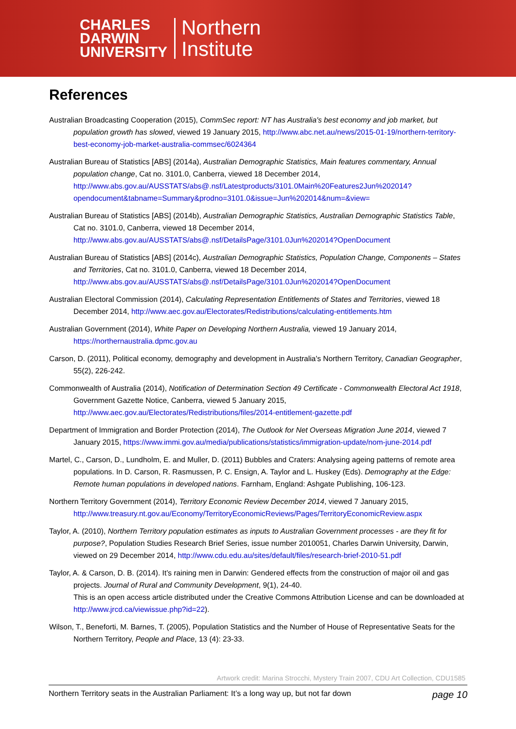CHARLES
DARWIN
UNIVERSITY
Northern
Institute
References
Australian Broadcasting Cooperation (2015), CommSec report: NT has Australia's best economy and job market, but population growth has slowed, viewed 19 January 2015, http://www.abc.net.au/news/2015-01-19/northern-territory-best-economy-job-market-australia-commsec/6024364
Australian Bureau of Statistics [ABS] (2014a), Australian Demographic Statistics, Main features commentary, Annual population change, Cat no. 3101.0, Canberra, viewed 18 December 2014, http://www.abs.gov.au/AUSSTATS/abs@.nsf/Latestproducts/3101.0Main%20Features2Jun%202014?opendocument&tabname=Summary&prodno=3101.0&issue=Jun%202014&num=&view=
Australian Bureau of Statistics [ABS] (2014b), Australian Demographic Statistics, Australian Demographic Statistics Table, Cat no. 3101.0, Canberra, viewed 18 December 2014, http://www.abs.gov.au/AUSSTATS/abs@.nsf/DetailsPage/3101.0Jun%202014?OpenDocument
Australian Bureau of Statistics [ABS] (2014c), Australian Demographic Statistics, Population Change, Components – States and Territories, Cat no. 3101.0, Canberra, viewed 18 December 2014, http://www.abs.gov.au/AUSSTATS/abs@.nsf/DetailsPage/3101.0Jun%202014?OpenDocument
Australian Electoral Commission (2014), Calculating Representation Entitlements of States and Territories, viewed 18 December 2014, http://www.aec.gov.au/Electorates/Redistributions/calculating-entitlements.htm
Australian Government (2014), White Paper on Developing Northern Australia, viewed 19 January 2014, https://northernaustralia.dpmc.gov.au
Carson, D. (2011), Political economy, demography and development in Australia's Northern Territory, Canadian Geographer, 55(2), 226-242.
Commonwealth of Australia (2014), Notification of Determination Section 49 Certificate - Commonwealth Electoral Act 1918, Government Gazette Notice, Canberra, viewed 5 January 2015, http://www.aec.gov.au/Electorates/Redistributions/files/2014-entitlement-gazette.pdf
Department of Immigration and Border Protection (2014), The Outlook for Net Overseas Migration June 2014, viewed 7 January 2015, https://www.immi.gov.au/media/publications/statistics/immigration-update/nom-june-2014.pdf
Martel, C., Carson, D., Lundholm, E. and Muller, D. (2011) Bubbles and Craters: Analysing ageing patterns of remote area populations. In D. Carson, R. Rasmussen, P. C. Ensign, A. Taylor and L. Huskey (Eds). Demography at the Edge: Remote human populations in developed nations. Farnham, England: Ashgate Publishing, 106-123.
Northern Territory Government (2014), Territory Economic Review December 2014, viewed 7 January 2015, http://www.treasury.nt.gov.au/Economy/TerritoryEconomicReviews/Pages/TerritoryEconomicReview.aspx
Taylor, A. (2010), Northern Territory population estimates as inputs to Australian Government processes - are they fit for purpose?, Population Studies Research Brief Series, issue number 2010051, Charles Darwin University, Darwin, viewed on 29 December 2014, http://www.cdu.edu.au/sites/default/files/research-brief-2010-51.pdf
Taylor, A. & Carson, D. B. (2014). It’s raining men in Darwin: Gendered effects from the construction of major oil and gas projects. Journal of Rural and Community Development, 9(1), 24-40.
This is an open access article distributed under the Creative Commons Attribution License and can be downloaded at http://www.jrcd.ca/viewissue.php?id=22).
Wilson, T., Beneforti, M. Barnes, T. (2005), Population Statistics and the Number of House of Representative Seats for the Northern Territory, People and Place, 13 (4): 23-33.
Artwork credit: Marina Strocchi, Mystery Train 2007, CDU Art Collection, CDU1585
Northern Territory seats in the Australian Parliament: It’s a long way up, but not far down page 10